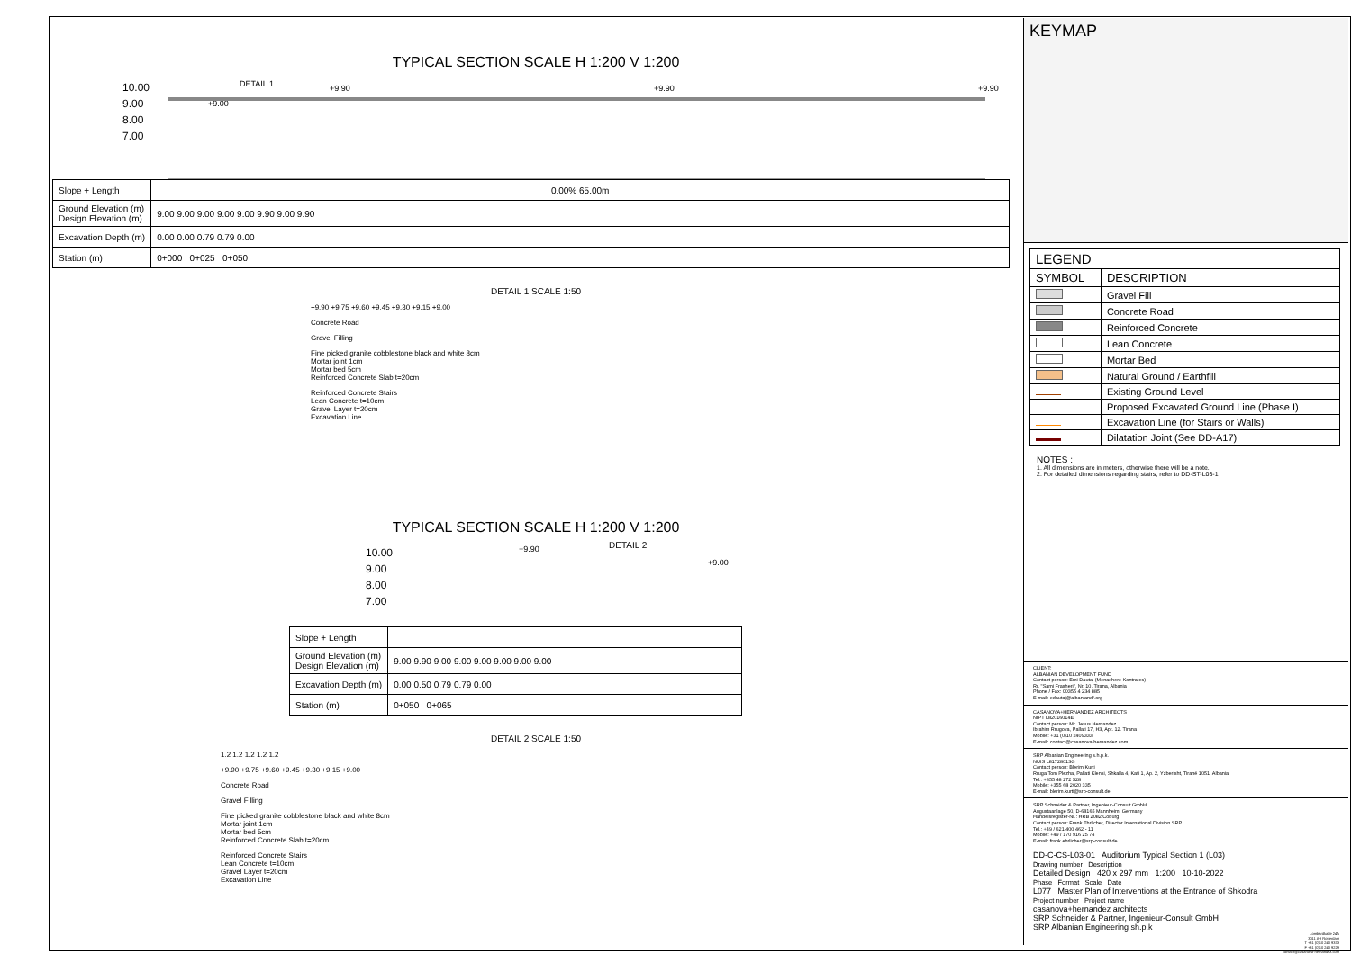TYPICAL SECTION SCALE H 1:200 V 1:200
10.00
9.00
8.00
7.00
DETAIL 1 +9.90 +9.90 +9.90
+9.00
| Slope + Length | 0.00% 65.00m |
| Ground Elevation (m) Design Elevation (m) | 9.00 9.00 9.00 9.00 9.00 9.90 9.00 9.90 |
| Excavation Depth (m) | 0.00 0.00 0.79 0.79 0.00 |
| Station (m) | 0+000 0+025 0+050 |
DETAIL 1 SCALE 1:50
+9.90 +9.75 +9.60 +9.45 +9.30 +9.15 +9.00
Concrete Road
Gravel Filling
Fine picked granite cobblestone black and white 8cm
Mortar joint 1cm
Mortar bed 5cm
Reinforced Concrete Slab t=20cm
Reinforced Concrete Stairs
Lean Concrete t=10cm
Gravel Layer t=20cm
Excavation Line
TYPICAL SECTION SCALE H 1:200 V 1:200
10.00
9.00
8.00
7.00
+9.90 DETAIL 2
+9.00
| Slope + Length | |
| Ground Elevation (m) Design Elevation (m) | 9.00 9.90 9.00 9.00 9.00 9.00 9.00 9.00 |
| Excavation Depth (m) | 0.00 0.50 0.79 0.79 0.00 |
| Station (m) | 0+050 0+065 |
DETAIL 2 SCALE 1:50
1.2 1.2 1.2 1.2 1.2
+9.90 +9.75 +9.60 +9.45 +9.30 +9.15 +9.00
Concrete Road
Gravel Filling
Fine picked granite cobblestone black and white 8cm
Mortar joint 1cm
Mortar bed 5cm
Reinforced Concrete Slab t=20cm
Reinforced Concrete Stairs
Lean Concrete t=10cm
Gravel Layer t=20cm
Excavation Line
KEYMAP
| LEGEND | |
| --- | --- |
| SYMBOL | DESCRIPTION |
| | Gravel Fill |
| | Concrete Road |
| | Reinforced Concrete |
| | Lean Concrete |
| | Mortar Bed |
| | Natural Ground / Earthfill |
| | Existing Ground Level |
| | Proposed Excavated Ground Line (Phase I) |
| | Excavation Line (for Stairs or Walls) |
| | Dilatation Joint (See DD-A17) |
NOTES :
1. All dimensions are in meters, otherwise there will be a note.
2. For detailed dimensions regarding stairs, refer to DD-ST-L03-1
CLIENT:
ALBANIAN DEVELOPMENT FUND
Contact person: Emi Dautaj (Menaxhere Kontrates)
Rr. "Sami Frasheri", Nr. 10. Tirana, Albania
Phone / Fax: 00355 4 234 885
E-mail: edautaj@albaniandf.org
CASANOVA+HERNANDEZ ARCHITECTS
NIPT L82016014E
Contact person: Mr. Jesus Hernandez
Ibrahim Rrugova, Pallati 17, H3, Apt. 12. Tirana
Mobile: +31 (0)10 2409333
E-mail: contact@casanova-hernandez.com
SRP Albanian Engineering s.h.p.k.
NUIS L81728013G
Contact person: Blerim Kurti
Rruga Tom Plezha, Pallati Klensi, Shkalla 4, Kati 1, Ap. 2, Yzberisht, Tiranë 1051, Albania
Tel.: +355 48 272 528
Mobile: +355 68 2020 335
E-mail: blerim.kurti@srp-consult.de
SRP Schneider & Partner, Ingenieur-Consult GmbH
Augustaanlage 50, D-68165 Mannheim, Germany
Handelsregister-Nr.: HRB 2082 Coburg
Contact person: Frank Ehrlicher, Director International Division SRP
Tel.: +49 / 621 400 462 - 11
Mobile: +49 / 170 916 25 74
E-mail: frank.ehrlicher@srp-consult.de
DD-C-CS-L03-01 Auditorium Typical Section 1 (L03)
Drawing number Description
Detailed Design 420 x 297 mm 1:200 10-10-2022
Phase Format Scale Date
L077 Master Plan of Interventions at the Entrance of Shkodra
Project number Project name
casanova+hernandez architects
SRP Schneider & Partner, Ingenieur-Consult GmbH
SRP Albanian Engineering sh.p.k
Lombardkade 24A
3011 AH Rotterdam
T +31 (0)10 240 9333
F +31 (0)10 240 9229
contact@casanova-hernandez.com